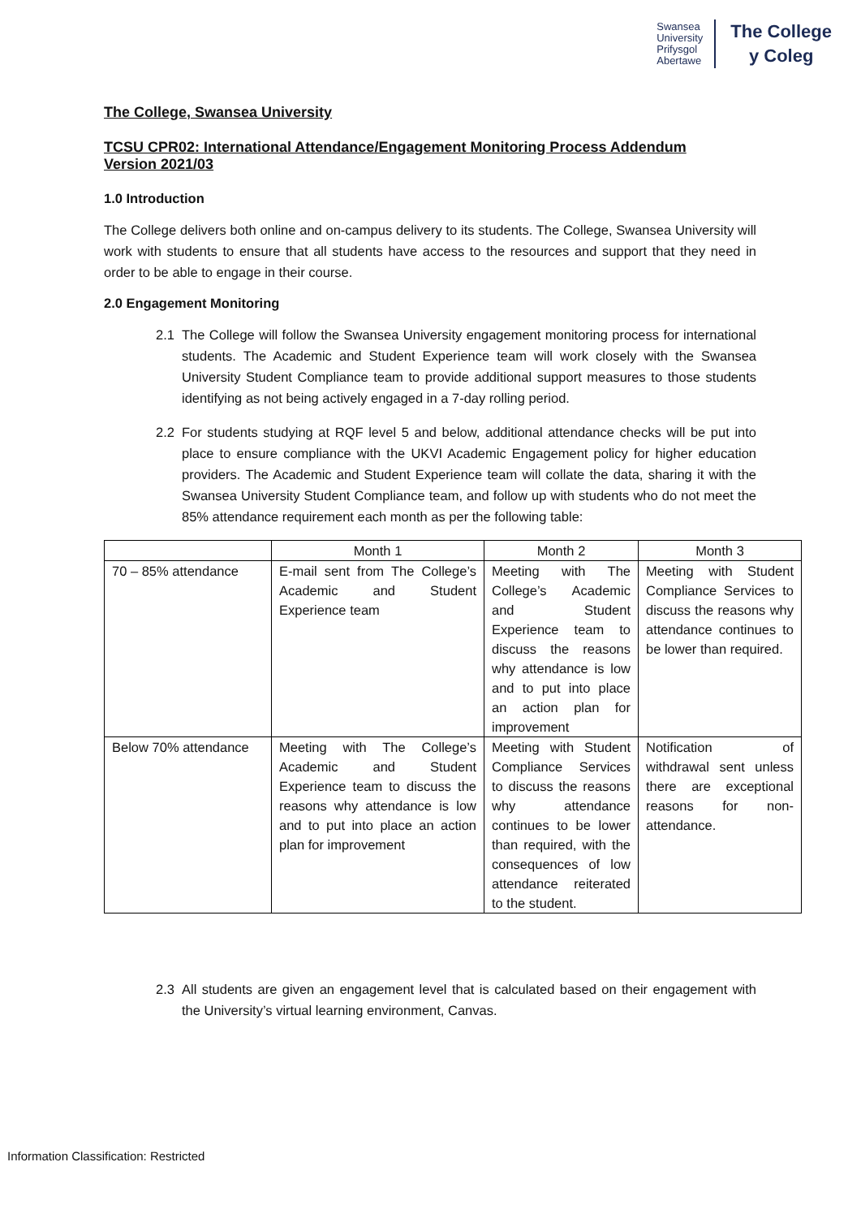Swansea
University
Prifysgol
Abertawe
The College
y Coleg
The College, Swansea University
TCSU CPR02: International Attendance/Engagement Monitoring Process Addendum
Version 2021/03
1.0 Introduction
The College delivers both online and on-campus delivery to its students. The College, Swansea University will work with students to ensure that all students have access to the resources and support that they need in order to be able to engage in their course.
2.0 Engagement Monitoring
2.1 The College will follow the Swansea University engagement monitoring process for international students. The Academic and Student Experience team will work closely with the Swansea University Student Compliance team to provide additional support measures to those students identifying as not being actively engaged in a 7-day rolling period.
2.2 For students studying at RQF level 5 and below, additional attendance checks will be put into place to ensure compliance with the UKVI Academic Engagement policy for higher education providers. The Academic and Student Experience team will collate the data, sharing it with the Swansea University Student Compliance team, and follow up with students who do not meet the 85% attendance requirement each month as per the following table:
| | Month 1 | Month 2 | Month 3 |
| 70 – 85% attendance | E-mail sent from The College’s Academic and Student Experience team | Meeting with The College’s Academic and Student Experience team to discuss the reasons why attendance is low and to put into place an action plan for improvement | Meeting with Student Compliance Services to discuss the reasons why attendance continues to be lower than required. |
| Below 70% attendance | Meeting with The College’s Academic and Student Experience team to discuss the reasons why attendance is low and to put into place an action plan for improvement | Meeting with Student Compliance Services to discuss the reasons why attendance continues to be lower than required, with the consequences of low attendance reiterated to the student. | Notification of withdrawal sent unless there are exceptional reasons for non-attendance. |
2.3 All students are given an engagement level that is calculated based on their engagement with the University’s virtual learning environment, Canvas.
Information Classification: Restricted